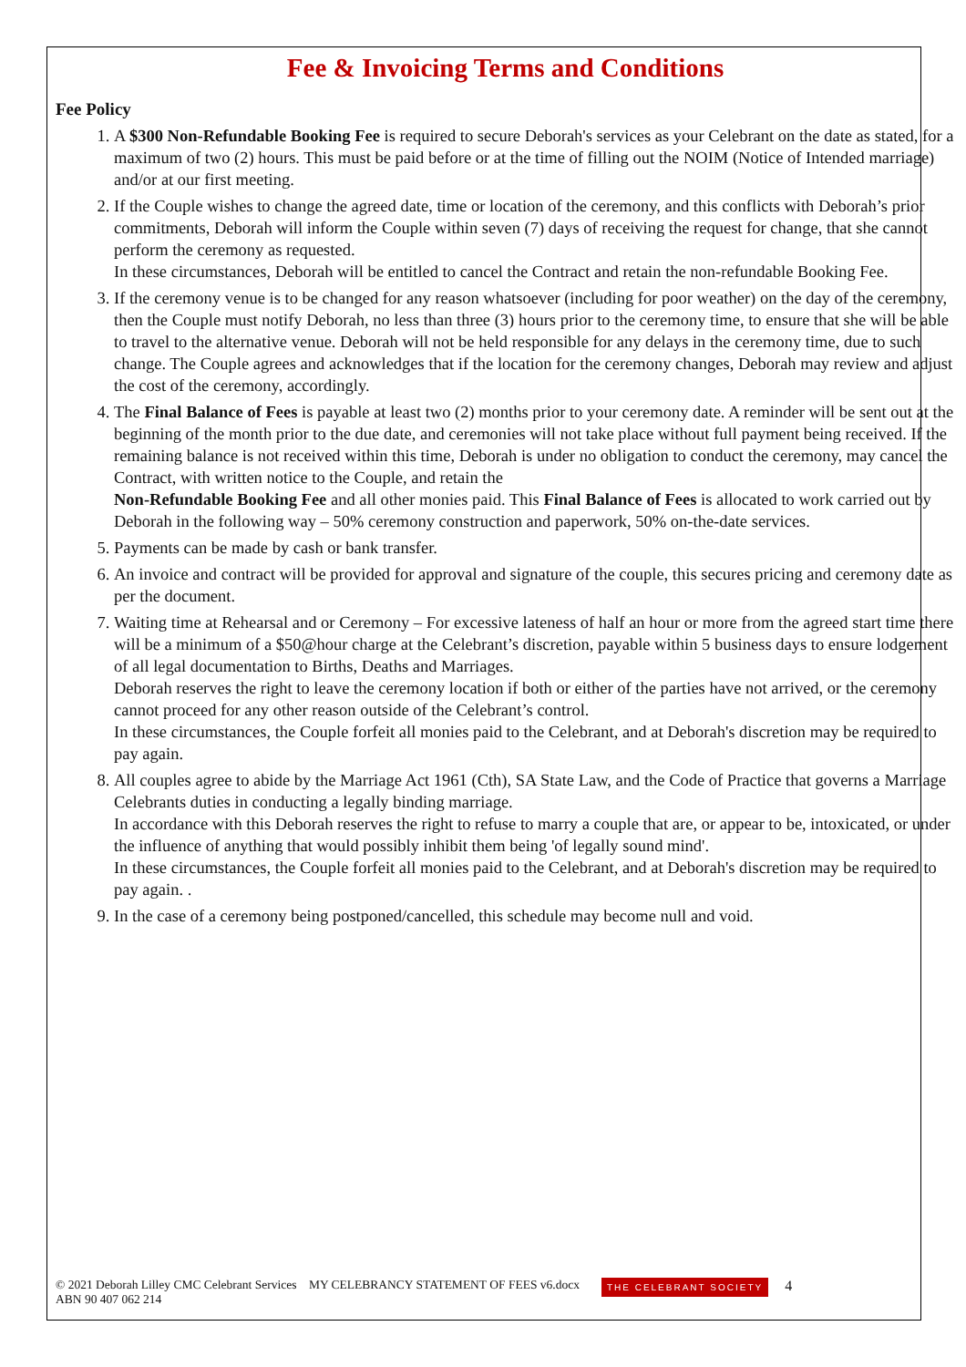Fee & Invoicing Terms and Conditions
Fee Policy
1. A $300 Non-Refundable Booking Fee is required to secure Deborah's services as your Celebrant on the date as stated, for a maximum of two (2) hours. This must be paid before or at the time of filling out the NOIM (Notice of Intended marriage) and/or at our first meeting.
2. If the Couple wishes to change the agreed date, time or location of the ceremony, and this conflicts with Deborah’s prior commitments, Deborah will inform the Couple within seven (7) days of receiving the request for change, that she cannot perform the ceremony as requested.
In these circumstances, Deborah will be entitled to cancel the Contract and retain the non-refundable Booking Fee.
3. If the ceremony venue is to be changed for any reason whatsoever (including for poor weather) on the day of the ceremony, then the Couple must notify Deborah, no less than three (3) hours prior to the ceremony time, to ensure that she will be able to travel to the alternative venue. Deborah will not be held responsible for any delays in the ceremony time, due to such change. The Couple agrees and acknowledges that if the location for the ceremony changes, Deborah may review and adjust the cost of the ceremony, accordingly.
4. The Final Balance of Fees is payable at least two (2) months prior to your ceremony date. A reminder will be sent out at the beginning of the month prior to the due date, and ceremonies will not take place without full payment being received. If the remaining balance is not received within this time, Deborah is under no obligation to conduct the ceremony, may cancel the Contract, with written notice to the Couple, and retain the
Non-Refundable Booking Fee and all other monies paid. This Final Balance of Fees is allocated to work carried out by Deborah in the following way – 50% ceremony construction and paperwork, 50% on-the-date services.
5. Payments can be made by cash or bank transfer.
6. An invoice and contract will be provided for approval and signature of the couple, this secures pricing and ceremony date as per the document.
7. Waiting time at Rehearsal and or Ceremony – For excessive lateness of half an hour or more from the agreed start time there will be a minimum of a $50@hour charge at the Celebrant’s discretion, payable within 5 business days to ensure lodgement of all legal documentation to Births, Deaths and Marriages.
Deborah reserves the right to leave the ceremony location if both or either of the parties have not arrived, or the ceremony cannot proceed for any other reason outside of the Celebrant’s control.
In these circumstances, the Couple forfeit all monies paid to the Celebrant, and at Deborah's discretion may be required to pay again.
8. All couples agree to abide by the Marriage Act 1961 (Cth), SA State Law, and the Code of Practice that governs a Marriage Celebrants duties in conducting a legally binding marriage.
In accordance with this Deborah reserves the right to refuse to marry a couple that are, or appear to be, intoxicated, or under the influence of anything that would possibly inhibit them being 'of legally sound mind'.
In these circumstances, the Couple forfeit all monies paid to the Celebrant, and at Deborah's discretion may be required to pay again. .
9. In the case of a ceremony being postponed/cancelled, this schedule may become null and void.
© 2021 Deborah Lilley CMC Celebrant Services MY CELEBRANCY STATEMENT OF FEES v6.docx
ABN 90 407 062 214
THE CELEBRANT SOCIETY
4